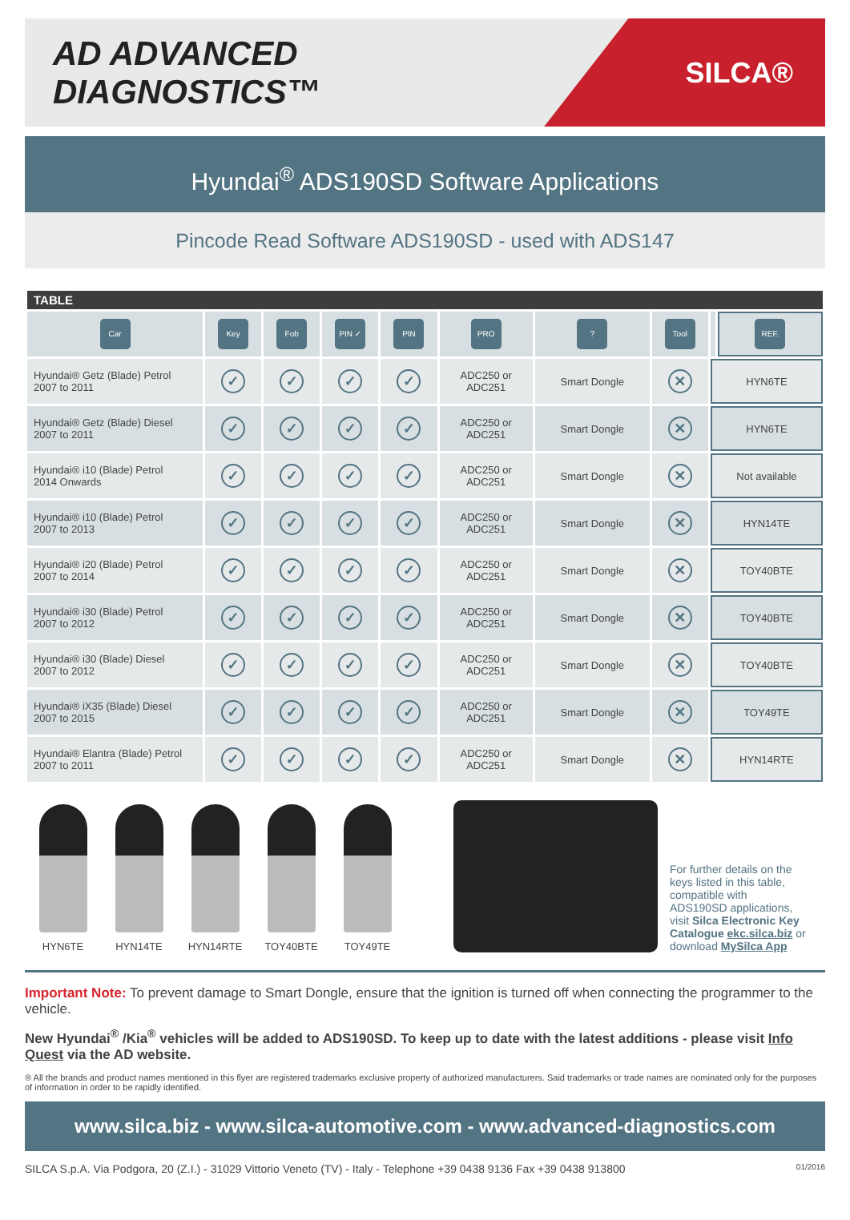AD ADVANCED DIAGNOSTICS™
SILCA®
Hyundai<sup>®</sup> ADS190SD Software Applications
Pincode Read Software ADS190SD - used with ADS147
| TABLE | | | | | | | | | |
| --- | --- | --- | --- | --- | --- | --- | --- | --- | --- |
| Car | Key | Fob | PIN ✓ | PIN | PRO | ? | Tool | | REF. |
| Hyundai® Getz (Blade) Petrol 2007 to 2011 | ✓ | ✓ | ✓ | ✓ | ADC250 or ADC251 | Smart Dongle | ✕ | HYN6TE | |
| Hyundai® Getz (Blade) Diesel 2007 to 2011 | ✓ | ✓ | ✓ | ✓ | ADC250 or ADC251 | Smart Dongle | ✕ | HYN6TE | |
| Hyundai® i10 (Blade) Petrol 2014 Onwards | ✓ | ✓ | ✓ | ✓ | ADC250 or ADC251 | Smart Dongle | ✕ | Not available | |
| Hyundai® i10 (Blade) Petrol 2007 to 2013 | ✓ | ✓ | ✓ | ✓ | ADC250 or ADC251 | Smart Dongle | ✕ | HYN14TE | |
| Hyundai® i20 (Blade) Petrol 2007 to 2014 | ✓ | ✓ | ✓ | ✓ | ADC250 or ADC251 | Smart Dongle | ✕ | TOY40BTE | |
| Hyundai® i30 (Blade) Petrol 2007 to 2012 | ✓ | ✓ | ✓ | ✓ | ADC250 or ADC251 | Smart Dongle | ✕ | TOY40BTE | |
| Hyundai® i30 (Blade) Diesel 2007 to 2012 | ✓ | ✓ | ✓ | ✓ | ADC250 or ADC251 | Smart Dongle | ✕ | TOY40BTE | |
| Hyundai® iX35 (Blade) Diesel 2007 to 2015 | ✓ | ✓ | ✓ | ✓ | ADC250 or ADC251 | Smart Dongle | ✕ | TOY49TE | |
| Hyundai® Elantra (Blade) Petrol 2007 to 2011 | ✓ | ✓ | ✓ | ✓ | ADC250 or ADC251 | Smart Dongle | ✕ | HYN14RTE | |
HYN6TE
HYN14TE
HYN14RTE
TOY40BTE
TOY49TE
For further details on the keys listed in this table, compatible with ADS190SD applications, visit Silca Electronic Key Catalogue ekc.silca.biz or download MySilca App
Important Note: To prevent damage to Smart Dongle, ensure that the ignition is turned off when connecting the programmer to the vehicle.
New Hyundai<sup>®</sup> /Kia<sup>®</sup> vehicles will be added to ADS190SD. To keep up to date with the latest additions - please visit Info Quest via the AD website.
® All the brands and product names mentioned in this flyer are registered trademarks exclusive property of authorized manufacturers. Said trademarks or trade names are nominated only for the purposes of information in order to be rapidly identified.
www.silca.biz - www.silca-automotive.com - www.advanced-diagnostics.com
SILCA S.p.A. Via Podgora, 20 (Z.I.) - 31029 Vittorio Veneto (TV) - Italy - Telephone +39 0438 9136 Fax +39 0438 913800 01/2016